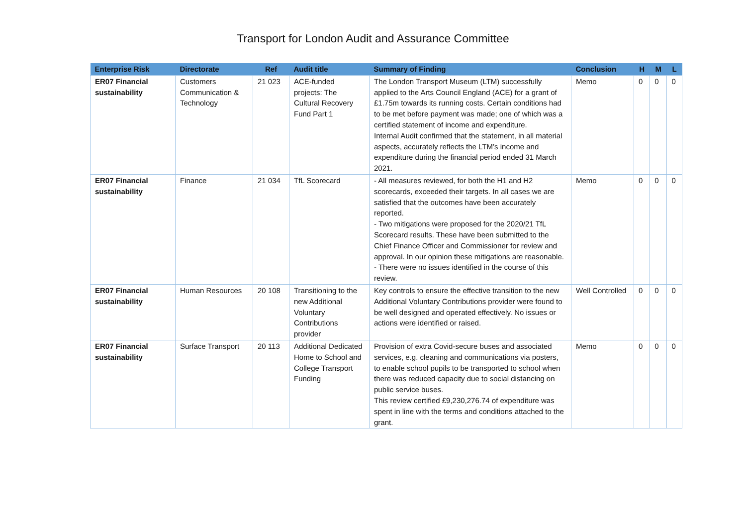Transport for London Audit and Assurance Committee
| Enterprise Risk | Directorate | Ref | Audit title | Summary of Finding | Conclusion | H | M | L |
| --- | --- | --- | --- | --- | --- | --- | --- | --- |
| ER07 Financial sustainability | Customers Communication & Technology | 21 023 | ACE-funded projects: The Cultural Recovery Fund Part 1 | The London Transport Museum (LTM) successfully applied to the Arts Council England (ACE) for a grant of £1.75m towards its running costs. Certain conditions had to be met before payment was made; one of which was a certified statement of income and expenditure. Internal Audit confirmed that the statement, in all material aspects, accurately reflects the LTM’s income and expenditure during the financial period ended 31 March 2021. | Memo | 0 | 0 | 0 |
| ER07 Financial sustainability | Finance | 21 034 | TfL Scorecard | - All measures reviewed, for both the H1 and H2 scorecards, exceeded their targets. In all cases we are satisfied that the outcomes have been accurately reported. - Two mitigations were proposed for the 2020/21 TfL Scorecard results. These have been submitted to the Chief Finance Officer and Commissioner for review and approval. In our opinion these mitigations are reasonable. - There were no issues identified in the course of this review. | Memo | 0 | 0 | 0 |
| ER07 Financial sustainability | Human Resources | 20 108 | Transitioning to the new Additional Voluntary Contributions provider | Key controls to ensure the effective transition to the new Additional Voluntary Contributions provider were found to be well designed and operated effectively. No issues or actions were identified or raised. | Well Controlled | 0 | 0 | 0 |
| ER07 Financial sustainability | Surface Transport | 20 113 | Additional Dedicated Home to School and College Transport Funding | Provision of extra Covid-secure buses and associated services, e.g. cleaning and communications via posters, to enable school pupils to be transported to school when there was reduced capacity due to social distancing on public service buses. This review certified £9,230,276.74 of expenditure was spent in line with the terms and conditions attached to the grant. | Memo | 0 | 0 | 0 |